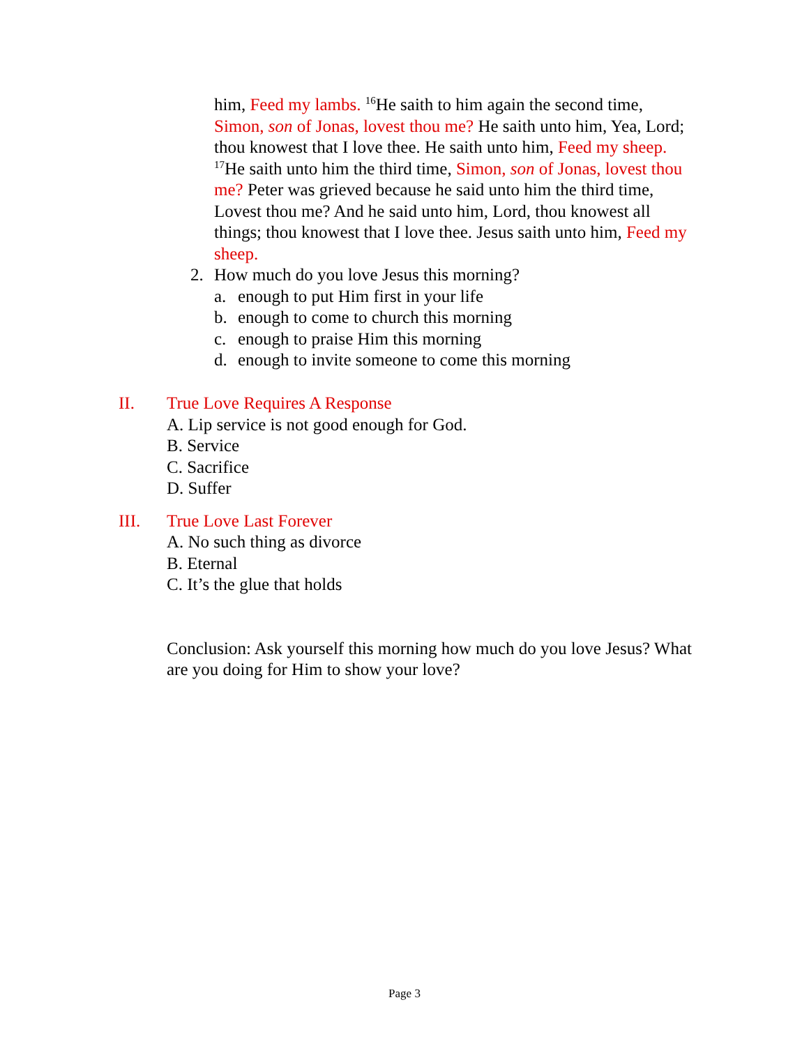him, Feed my lambs. <sup>16</sup>He saith to him again the second time, Simon, son of Jonas, lovest thou me? He saith unto him, Yea, Lord; thou knowest that I love thee. He saith unto him, Feed my sheep. <sup>17</sup>He saith unto him the third time, Simon, son of Jonas, lovest thou me? Peter was grieved because he said unto him the third time, Lovest thou me? And he said unto him, Lord, thou knowest all things; thou knowest that I love thee. Jesus saith unto him, Feed my sheep.
2. How much do you love Jesus this morning?
a. enough to put Him first in your life
b. enough to come to church this morning
c. enough to praise Him this morning
d. enough to invite someone to come this morning
II. True Love Requires A Response
A. Lip service is not good enough for God.
B. Service
C. Sacrifice
D. Suffer
III. True Love Last Forever
A. No such thing as divorce
B. Eternal
C. It’s the glue that holds
Conclusion: Ask yourself this morning how much do you love Jesus? What are you doing for Him to show your love?
Page 3